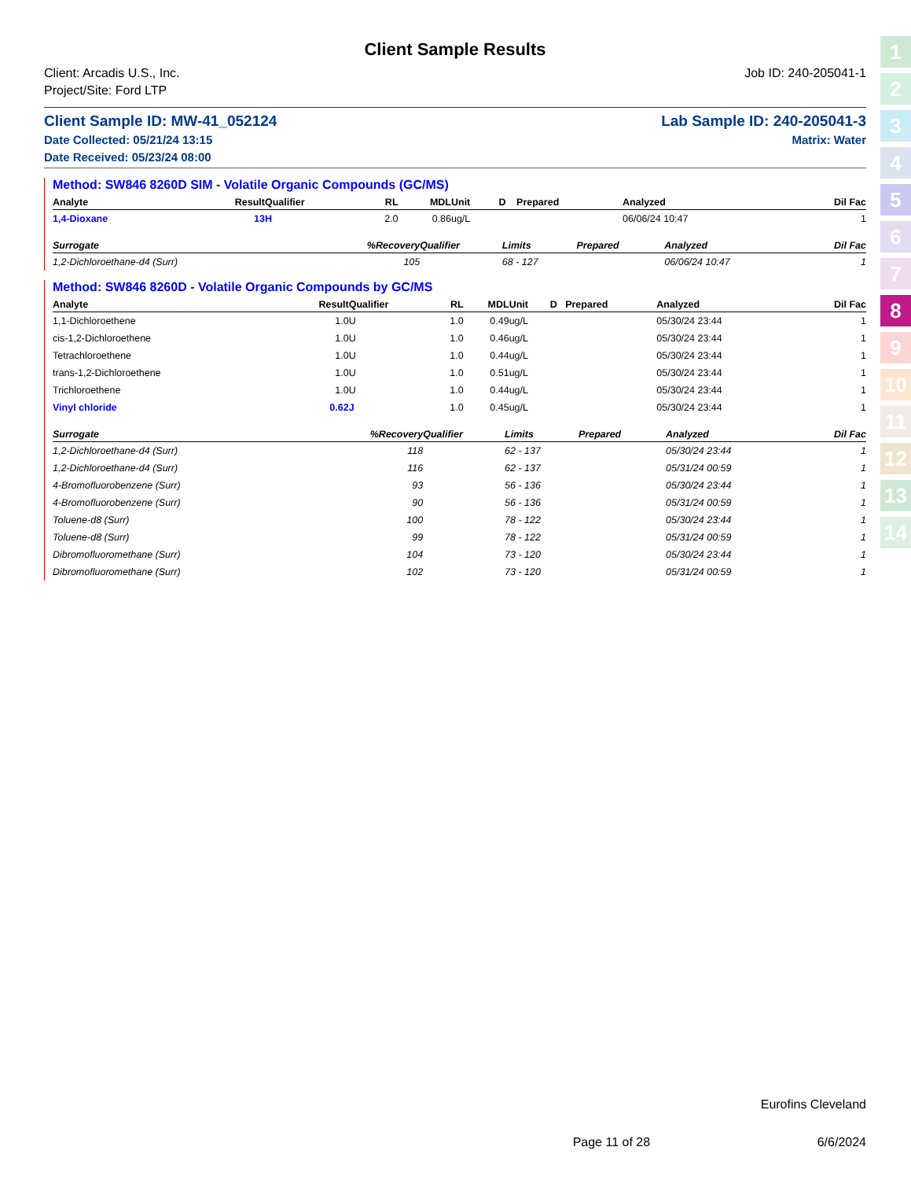1
2
3
4
5
6
7
8
9
10
11
12
13
14
Client Sample Results
Client: Arcadis U.S., Inc.
Project/Site: Ford LTP
Job ID: 240-205041-1
Client Sample ID: MW-41_052124
Date Collected: 05/21/24 13:15
Date Received: 05/23/24 08:00
Lab Sample ID: 240-205041-3
Matrix: Water
Method: SW846 8260D SIM - Volatile Organic Compounds (GC/MS)
| Analyte | Result | Qualifier | RL | MDL | Unit | D | Prepared | Analyzed | Dil Fac |
| --- | --- | --- | --- | --- | --- | --- | --- | --- | --- |
| 1,4-Dioxane | 13 | H | 2.0 | 0.86 | ug/L | | | 06/06/24 10:47 | 1 |
| Surrogate | %Recovery | Qualifier | Limits | | Prepared | Analyzed | Dil Fac |
| --- | --- | --- | --- | --- | --- | --- | --- |
| 1,2-Dichloroethane-d4 (Surr) | 105 | | 68 - 127 | | | 06/06/24 10:47 | 1 |
Method: SW846 8260D - Volatile Organic Compounds by GC/MS
| Analyte | Result | Qualifier | RL | MDL | Unit | D | Prepared | Analyzed | Dil Fac |
| --- | --- | --- | --- | --- | --- | --- | --- | --- | --- |
| 1,1-Dichloroethene | 1.0 | U | 1.0 | 0.49 | ug/L | | | 05/30/24 23:44 | 1 |
| cis-1,2-Dichloroethene | 1.0 | U | 1.0 | 0.46 | ug/L | | | 05/30/24 23:44 | 1 |
| Tetrachloroethene | 1.0 | U | 1.0 | 0.44 | ug/L | | | 05/30/24 23:44 | 1 |
| trans-1,2-Dichloroethene | 1.0 | U | 1.0 | 0.51 | ug/L | | | 05/30/24 23:44 | 1 |
| Trichloroethene | 1.0 | U | 1.0 | 0.44 | ug/L | | | 05/30/24 23:44 | 1 |
| Vinyl chloride | 0.62 | J | 1.0 | 0.45 | ug/L | | | 05/30/24 23:44 | 1 |
| Surrogate | %Recovery | Qualifier | Limits | | Prepared | Analyzed | Dil Fac |
| --- | --- | --- | --- | --- | --- | --- | --- |
| 1,2-Dichloroethane-d4 (Surr) | 118 | | 62 - 137 | | | 05/30/24 23:44 | 1 |
| 1,2-Dichloroethane-d4 (Surr) | 116 | | 62 - 137 | | | 05/31/24 00:59 | 1 |
| 4-Bromofluorobenzene (Surr) | 93 | | 56 - 136 | | | 05/30/24 23:44 | 1 |
| 4-Bromofluorobenzene (Surr) | 90 | | 56 - 136 | | | 05/31/24 00:59 | 1 |
| Toluene-d8 (Surr) | 100 | | 78 - 122 | | | 05/30/24 23:44 | 1 |
| Toluene-d8 (Surr) | 99 | | 78 - 122 | | | 05/31/24 00:59 | 1 |
| Dibromofluoromethane (Surr) | 104 | | 73 - 120 | | | 05/30/24 23:44 | 1 |
| Dibromofluoromethane (Surr) | 102 | | 73 - 120 | | | 05/31/24 00:59 | 1 |
Eurofins Cleveland
Page 11 of 28 6/6/2024